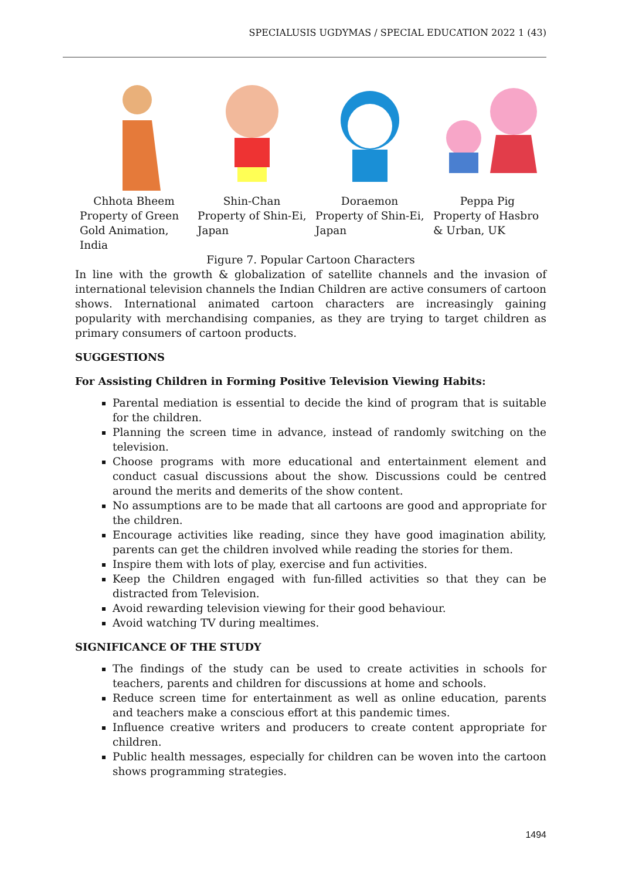SPECIALUSIS UGDYMAS / SPECIAL EDUCATION 2022 1 (43)
Chhota Bheem
Property of Green Gold Animation, India
Shin-Chan
Property of Shin-Ei, Japan
Doraemon
Property of Shin-Ei, Japan
Peppa Pig
Property of Hasbro & Urban, UK
Figure 7. Popular Cartoon Characters
In line with the growth & globalization of satellite channels and the invasion of international television channels the Indian Children are active consumers of cartoon shows. International animated cartoon characters are increasingly gaining popularity with merchandising companies, as they are trying to target children as primary consumers of cartoon products.
SUGGESTIONS
For Assisting Children in Forming Positive Television Viewing Habits:
Parental mediation is essential to decide the kind of program that is suitable for the children.
Planning the screen time in advance, instead of randomly switching on the television.
Choose programs with more educational and entertainment element and conduct casual discussions about the show. Discussions could be centred around the merits and demerits of the show content.
No assumptions are to be made that all cartoons are good and appropriate for the children.
Encourage activities like reading, since they have good imagination ability, parents can get the children involved while reading the stories for them.
Inspire them with lots of play, exercise and fun activities.
Keep the Children engaged with fun-filled activities so that they can be distracted from Television.
Avoid rewarding television viewing for their good behaviour.
Avoid watching TV during mealtimes.
SIGNIFICANCE OF THE STUDY
The findings of the study can be used to create activities in schools for teachers, parents and children for discussions at home and schools.
Reduce screen time for entertainment as well as online education, parents and teachers make a conscious effort at this pandemic times.
Influence creative writers and producers to create content appropriate for children.
Public health messages, especially for children can be woven into the cartoon shows programming strategies.
1494